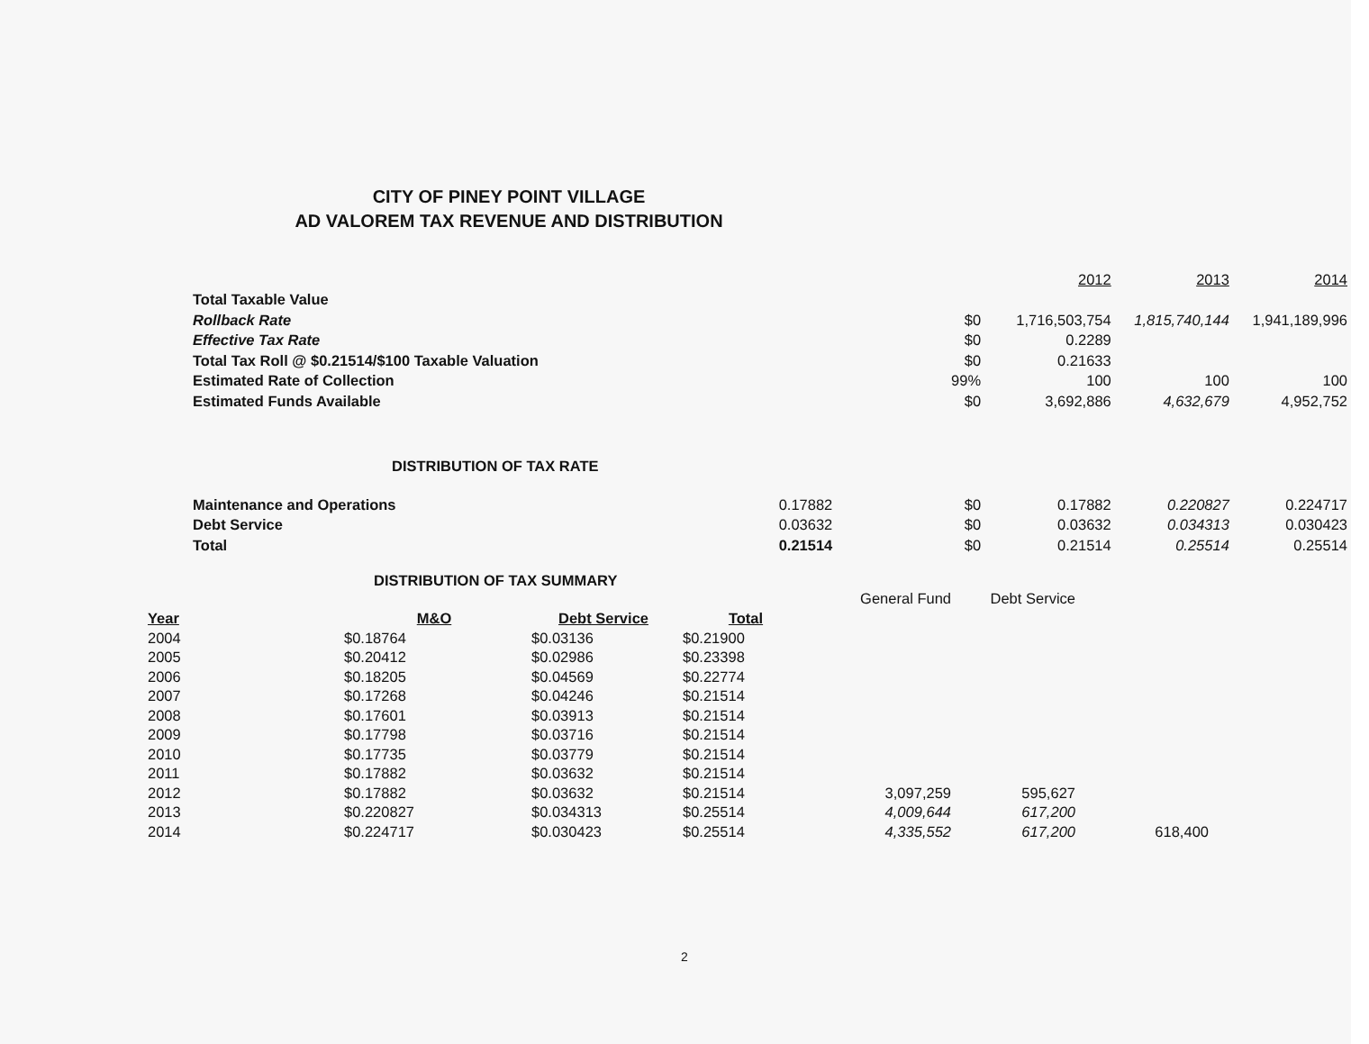CITY OF PINEY POINT VILLAGE
AD VALOREM TAX REVENUE AND DISTRIBUTION
| | | | 2012 | 2013 | 2014 |
| Total Taxable Value | | | | | |
| Rollback Rate | | $0 | 1,716,503,754 | 1,815,740,144 | 1,941,189,996 |
| Effective Tax Rate | | $0 | 0.2289 | | |
| Total Tax Roll @ $0.21514/$100 Taxable Valuation | | $0 | 0.21633 | | |
| Estimated Rate of Collection | | 99% | 100 | 100 | 100 |
| Estimated Funds Available | | $0 | 3,692,886 | 4,632,679 | 4,952,752 |
| DISTRIBUTION OF TAX RATE | | | | | |
| Maintenance and Operations | 0.17882 | $0 | 0.17882 | 0.220827 | 0.224717 |
| Debt Service | 0.03632 | $0 | 0.03632 | 0.034313 | 0.030423 |
| Total | 0.21514 | $0 | 0.21514 | 0.25514 | 0.25514 |
DISTRIBUTION OF TAX SUMMARY
| | | | | General Fund | Debt Service | |
| Year | M&O | Debt Service | Total | | | |
| 2004 | $0.18764 | $0.03136 | $0.21900 | | | |
| 2005 | $0.20412 | $0.02986 | $0.23398 | | | |
| 2006 | $0.18205 | $0.04569 | $0.22774 | | | |
| 2007 | $0.17268 | $0.04246 | $0.21514 | | | |
| 2008 | $0.17601 | $0.03913 | $0.21514 | | | |
| 2009 | $0.17798 | $0.03716 | $0.21514 | | | |
| 2010 | $0.17735 | $0.03779 | $0.21514 | | | |
| 2011 | $0.17882 | $0.03632 | $0.21514 | | | |
| 2012 | $0.17882 | $0.03632 | $0.21514 | 3,097,259 | 595,627 | |
| 2013 | $0.220827 | $0.034313 | $0.25514 | 4,009,644 | 617,200 | |
| 2014 | $0.224717 | $0.030423 | $0.25514 | 4,335,552 | 617,200 | 618,400 |
2